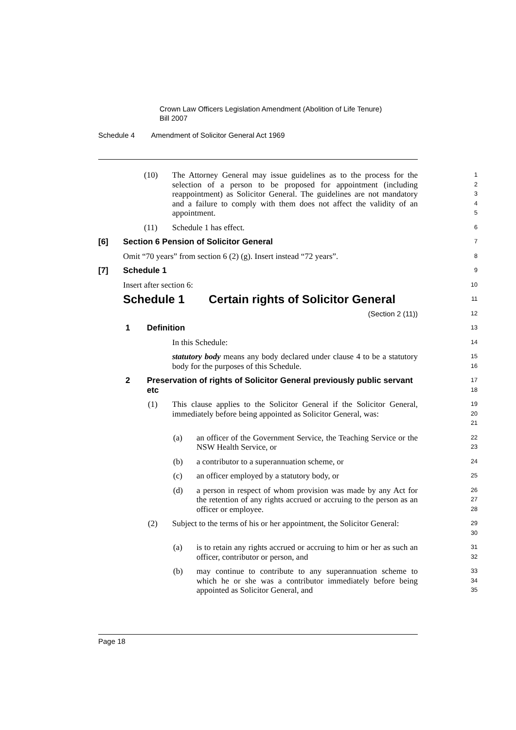Crown Law Officers Legislation Amendment (Abolition of Life Tenure)
Bill 2007
Schedule 4 Amendment of Solicitor General Act 1969
(10) The Attorney General may issue guidelines as to the process for the selection of a person to be proposed for appointment (including reappointment) as Solicitor General. The guidelines are not mandatory and a failure to comply with them does not affect the validity of an appointment.
1
2
3
4
5
(11) Schedule 1 has effect.
6
[6] Section 6 Pension of Solicitor General
7
Omit “70 years” from section 6 (2) (g). Insert instead “72 years”.
8
[7] Schedule 1
9
Insert after section 6:
10
Schedule 1 Certain rights of Solicitor General
11
(Section 2 (11))
12
1 Definition
13
In this Schedule:
14
statutory body means any body declared under clause 4 to be a statutory body for the purposes of this Schedule.
15
16
2 Preservation of rights of Solicitor General previously public servant etc
17
18
(1) This clause applies to the Solicitor General if the Solicitor General, immediately before being appointed as Solicitor General, was:
19
20
21
(a) an officer of the Government Service, the Teaching Service or the NSW Health Service, or
22
23
(b) a contributor to a superannuation scheme, or
24
(c) an officer employed by a statutory body, or
25
(d) a person in respect of whom provision was made by any Act for the retention of any rights accrued or accruing to the person as an officer or employee.
26
27
28
(2) Subject to the terms of his or her appointment, the Solicitor General:
29
30
(a) is to retain any rights accrued or accruing to him or her as such an officer, contributor or person, and
31
32
(b) may continue to contribute to any superannuation scheme to which he or she was a contributor immediately before being appointed as Solicitor General, and
33
34
35
Page 18